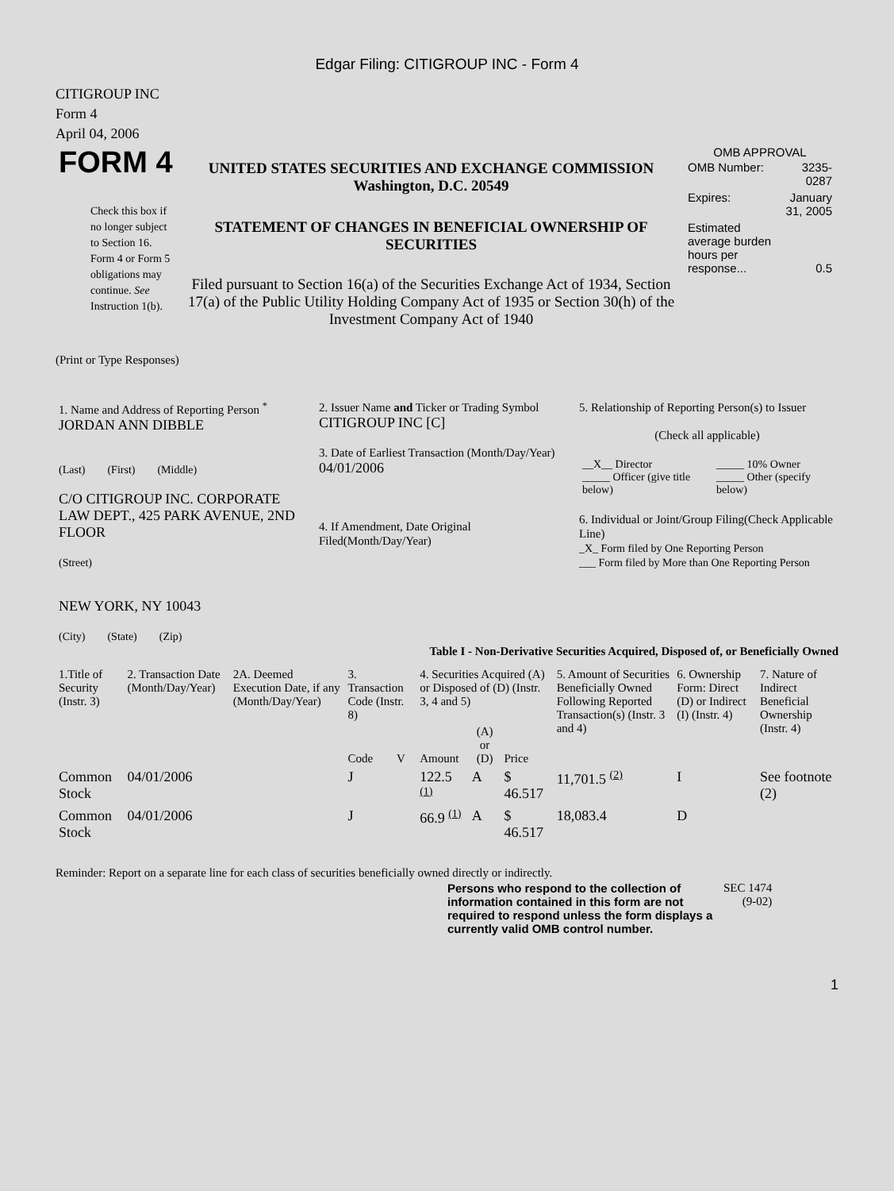Edgar Filing: CITIGROUP INC - Form 4
CITIGROUP INC
Form 4
April 04, 2006
| FORM 4 Check this box if no longer subject to Section 16. Form 4 or Form 5 obligations may continue. See Instruction 1(b). | UNITED STATES SECURITIES AND EXCHANGE COMMISSION Washington, D.C. 20549 STATEMENT OF CHANGES IN BENEFICIAL OWNERSHIP OF SECURITIES Filed pursuant to Section 16(a) of the Securities Exchange Act of 1934, Section 17(a) of the Public Utility Holding Company Act of 1935 or Section 30(h) of the Investment Company Act of 1940 | OMB APPROVAL / OMB Number: / 3235-0287 / / Expires: / January 31, 2005 / / Estimated average burden hours per response... / 0.5 / |
(Print or Type Responses)
| 1. Name and Address of Reporting Person <sup>*</sup> JORDAN ANN DIBBLE (Last) (First) (Middle) C/O CITIGROUP INC. CORPORATE LAW DEPT., 425 PARK AVENUE, 2ND FLOOR (Street) NEW YORK, NY 10043 (City) (State) (Zip) | 2. Issuer Name and Ticker or Trading Symbol CITIGROUP INC [C] 3. Date of Earliest Transaction (Month/Day/Year) 04/01/2006 4. If Amendment, Date Original Filed(Month/Day/Year) | 5. Relationship of Reporting Person(s) to Issuer (Check all applicable) / __X__ Director _____ Officer (give title below) / _____ 10% Owner _____ Other (specify below) / 6. Individual or Joint/Group Filing(Check Applicable Line) _X_ Form filed by One Reporting Person ___ Form filed by More than One Reporting Person |
Table I - Non-Derivative Securities Acquired, Disposed of, or Beneficially Owned
| 1.Title of Security (Instr. 3) | 2. Transaction Date (Month/Day/Year) | 2A. Deemed Execution Date, if any (Month/Day/Year) | 3. Transaction Code (Instr. 8) | | 4. Securities Acquired (A) or Disposed of (D) (Instr. 3, 4 and 5) | | | 5. Amount of Securities Beneficially Owned Following Reported Transaction(s) (Instr. 3 and 4) | 6. Ownership Form: Direct (D) or Indirect (I) (Instr. 4) | 7. Nature of Indirect Beneficial Ownership (Instr. 4) |
| --- | --- | --- | --- | --- | --- | --- | --- | --- | --- | --- |
| | | | Code | V | Amount | (A) or (D) | Price | | | |
| Common Stock | 04/01/2006 | | J | | 122.5 <sup>(1)</sup> | A | $ 46.517 | 11,701.5 <sup>(2)</sup> | I | See footnote (2) |
| Common Stock | 04/01/2006 | | J | | 66.9 <sup>(1)</sup> | A | $ 46.517 | 18,083.4 | D | |
Reminder: Report on a separate line for each class of securities beneficially owned directly or indirectly.
| Persons who respond to the collection of information contained in this form are not required to respond unless the form displays a currently valid OMB control number. | SEC 1474 (9-02) |
1